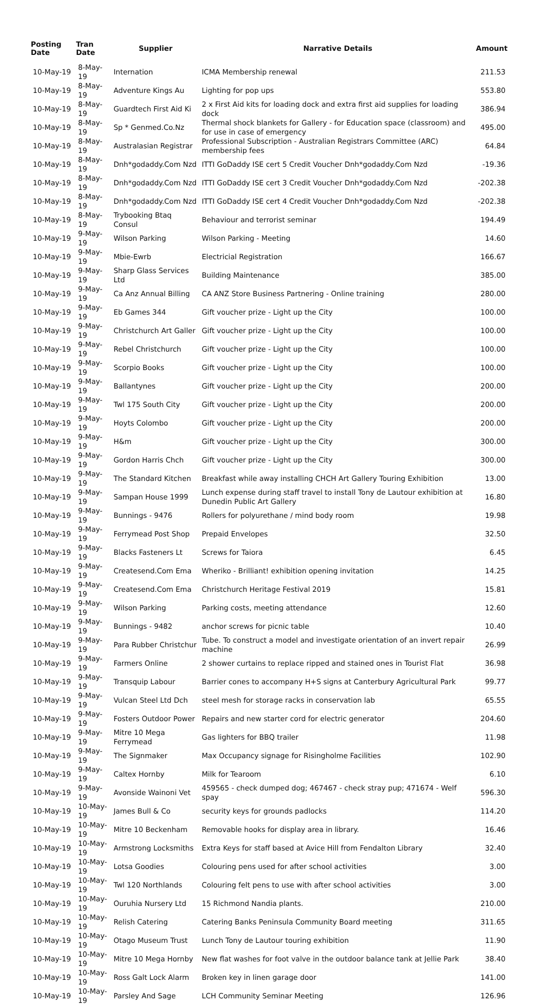| Posting Date | Tran Date | Supplier | Narrative Details | Amount |
| --- | --- | --- | --- | --- |
| 10-May-19 | 8-May-19 | Internation | ICMA Membership renewal | 211.53 |
| 10-May-19 | 8-May-19 | Adventure Kings Au | Lighting for pop ups | 553.80 |
| 10-May-19 | 8-May-19 | Guardtech First Aid Ki | 2 x First Aid kits for loading dock and extra first aid supplies for loading dock | 386.94 |
| 10-May-19 | 8-May-19 | Sp * Genmed.Co.Nz | Thermal shock blankets for Gallery - for Education space (classroom) and for use in case of emergency | 495.00 |
| 10-May-19 | 8-May-19 | Australasian Registrar | Professional Subscription - Australian Registrars Committee (ARC) membership fees | 64.84 |
| 10-May-19 | 8-May-19 | Dnh*godaddy.Com Nzd | ITTI GoDaddy ISE cert 5 Credit Voucher Dnh*godaddy.Com Nzd | -19.36 |
| 10-May-19 | 8-May-19 | Dnh*godaddy.Com Nzd | ITTI GoDaddy ISE cert 3 Credit Voucher Dnh*godaddy.Com Nzd | -202.38 |
| 10-May-19 | 8-May-19 | Dnh*godaddy.Com Nzd | ITTI GoDaddy ISE cert 4 Credit Voucher Dnh*godaddy.Com Nzd | -202.38 |
| 10-May-19 | 8-May-19 | Trybooking Btaq Consul | Behaviour and terrorist seminar | 194.49 |
| 10-May-19 | 9-May-19 | Wilson Parking | Wilson Parking - Meeting | 14.60 |
| 10-May-19 | 9-May-19 | Mbie-Ewrb | Electricial Registration | 166.67 |
| 10-May-19 | 9-May-19 | Sharp Glass Services Ltd | Building Maintenance | 385.00 |
| 10-May-19 | 9-May-19 | Ca Anz Annual Billing | CA ANZ Store Business Partnering - Online training | 280.00 |
| 10-May-19 | 9-May-19 | Eb Games 344 | Gift voucher prize - Light up the City | 100.00 |
| 10-May-19 | 9-May-19 | Christchurch Art Galler | Gift voucher prize - Light up the City | 100.00 |
| 10-May-19 | 9-May-19 | Rebel Christchurch | Gift voucher prize - Light up the City | 100.00 |
| 10-May-19 | 9-May-19 | Scorpio Books | Gift voucher prize - Light up the City | 100.00 |
| 10-May-19 | 9-May-19 | Ballantynes | Gift voucher prize - Light up the City | 200.00 |
| 10-May-19 | 9-May-19 | Twl 175 South City | Gift voucher prize - Light up the City | 200.00 |
| 10-May-19 | 9-May-19 | Hoyts Colombo | Gift voucher prize - Light up the City | 200.00 |
| 10-May-19 | 9-May-19 | H&m | Gift voucher prize - Light up the City | 300.00 |
| 10-May-19 | 9-May-19 | Gordon Harris Chch | Gift voucher prize - Light up the City | 300.00 |
| 10-May-19 | 9-May-19 | The Standard Kitchen | Breakfast while away installing CHCH Art Gallery Touring Exhibition | 13.00 |
| 10-May-19 | 9-May-19 | Sampan House 1999 | Lunch expense during staff travel to install Tony de Lautour exhibition at Dunedin Public Art Gallery | 16.80 |
| 10-May-19 | 9-May-19 | Bunnings - 9476 | Rollers for polyurethane / mind body room | 19.98 |
| 10-May-19 | 9-May-19 | Ferrymead Post Shop | Prepaid Envelopes | 32.50 |
| 10-May-19 | 9-May-19 | Blacks Fasteners Lt | Screws for Taiora | 6.45 |
| 10-May-19 | 9-May-19 | Createsend.Com Ema | Wheriko - Brilliant! exhibition opening invitation | 14.25 |
| 10-May-19 | 9-May-19 | Createsend.Com Ema | Christchurch Heritage Festival 2019 | 15.81 |
| 10-May-19 | 9-May-19 | Wilson Parking | Parking costs, meeting attendance | 12.60 |
| 10-May-19 | 9-May-19 | Bunnings - 9482 | anchor screws for picnic table | 10.40 |
| 10-May-19 | 9-May-19 | Para Rubber Christchur | Tube. To construct a model and investigate orientation of an invert repair machine | 26.99 |
| 10-May-19 | 9-May-19 | Farmers Online | 2 shower curtains to replace ripped and stained ones in Tourist Flat | 36.98 |
| 10-May-19 | 9-May-19 | Transquip Labour | Barrier cones to accompany H+S signs at Canterbury Agricultural Park | 99.77 |
| 10-May-19 | 9-May-19 | Vulcan Steel Ltd Dch | steel mesh for storage racks in conservation lab | 65.55 |
| 10-May-19 | 9-May-19 | Fosters Outdoor Power | Repairs and new starter cord for electric generator | 204.60 |
| 10-May-19 | 9-May-19 | Mitre 10 Mega Ferrymead | Gas lighters for BBQ trailer | 11.98 |
| 10-May-19 | 9-May-19 | The Signmaker | Max Occupancy signage for Risingholme Facilities | 102.90 |
| 10-May-19 | 9-May-19 | Caltex Hornby | Milk for Tearoom | 6.10 |
| 10-May-19 | 9-May-19 | Avonside Wainoni Vet | 459565 - check dumped dog; 467467 - check stray pup; 471674 - Welf spay | 596.30 |
| 10-May-19 | 10-May-19 | James Bull & Co | security keys for grounds padlocks | 114.20 |
| 10-May-19 | 10-May-19 | Mitre 10 Beckenham | Removable hooks for display area in library. | 16.46 |
| 10-May-19 | 10-May-19 | Armstrong Locksmiths | Extra Keys for staff based at Avice Hill from Fendalton Library | 32.40 |
| 10-May-19 | 10-May-19 | Lotsa Goodies | Colouring pens used for after school activities | 3.00 |
| 10-May-19 | 10-May-19 | Twl 120 Northlands | Colouring felt pens to use with after school activities | 3.00 |
| 10-May-19 | 10-May-19 | Ouruhia Nursery Ltd | 15 Richmond Nandia plants. | 210.00 |
| 10-May-19 | 10-May-19 | Relish Catering | Catering Banks Peninsula Community Board meeting | 311.65 |
| 10-May-19 | 10-May-19 | Otago Museum Trust | Lunch Tony de Lautour touring exhibition | 11.90 |
| 10-May-19 | 10-May-19 | Mitre 10 Mega Hornby | New flat washes for foot valve in the outdoor balance tank at Jellie Park | 38.40 |
| 10-May-19 | 10-May-19 | Ross Galt Lock Alarm | Broken key in linen garage door | 141.00 |
| 10-May-19 | 10-May-19 | Parsley And Sage | LCH Community Seminar Meeting | 126.96 |